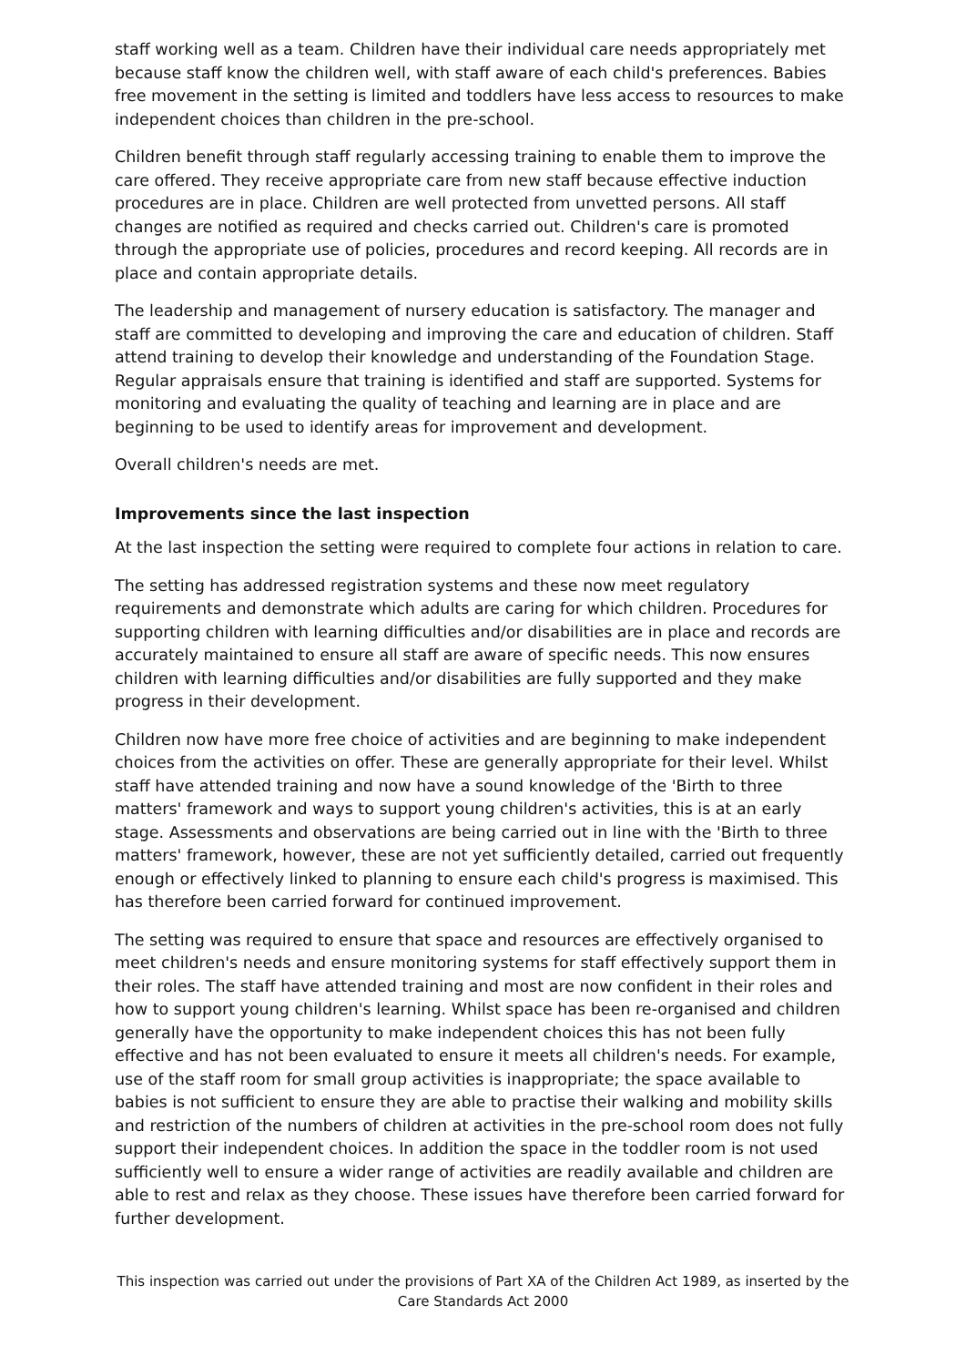staff working well as a team. Children have their individual care needs appropriately met because staff know the children well, with staff aware of each child's preferences. Babies free movement in the setting is limited and toddlers have less access to resources to make independent choices than children in the pre-school.
Children benefit through staff regularly accessing training to enable them to improve the care offered. They receive appropriate care from new staff because effective induction procedures are in place. Children are well protected from unvetted persons. All staff changes are notified as required and checks carried out. Children's care is promoted through the appropriate use of policies, procedures and record keeping. All records are in place and contain appropriate details.
The leadership and management of nursery education is satisfactory. The manager and staff are committed to developing and improving the care and education of children. Staff attend training to develop their knowledge and understanding of the Foundation Stage. Regular appraisals ensure that training is identified and staff are supported. Systems for monitoring and evaluating the quality of teaching and learning are in place and are beginning to be used to identify areas for improvement and development.
Overall children's needs are met.
Improvements since the last inspection
At the last inspection the setting were required to complete four actions in relation to care.
The setting has addressed registration systems and these now meet regulatory requirements and demonstrate which adults are caring for which children. Procedures for supporting children with learning difficulties and/or disabilities are in place and records are accurately maintained to ensure all staff are aware of specific needs. This now ensures children with learning difficulties and/or disabilities are fully supported and they make progress in their development.
Children now have more free choice of activities and are beginning to make independent choices from the activities on offer. These are generally appropriate for their level. Whilst staff have attended training and now have a sound knowledge of the 'Birth to three matters' framework and ways to support young children's activities, this is at an early stage. Assessments and observations are being carried out in line with the 'Birth to three matters' framework, however, these are not yet sufficiently detailed, carried out frequently enough or effectively linked to planning to ensure each child's progress is maximised. This has therefore been carried forward for continued improvement.
The setting was required to ensure that space and resources are effectively organised to meet children's needs and ensure monitoring systems for staff effectively support them in their roles. The staff have attended training and most are now confident in their roles and how to support young children's learning. Whilst space has been re-organised and children generally have the opportunity to make independent choices this has not been fully effective and has not been evaluated to ensure it meets all children's needs. For example, use of the staff room for small group activities is inappropriate; the space available to babies is not sufficient to ensure they are able to practise their walking and mobility skills and restriction of the numbers of children at activities in the pre-school room does not fully support their independent choices. In addition the space in the toddler room is not used sufficiently well to ensure a wider range of activities are readily available and children are able to rest and relax as they choose. These issues have therefore been carried forward for further development.
This inspection was carried out under the provisions of Part XA of the Children Act 1989, as inserted by the Care Standards Act 2000